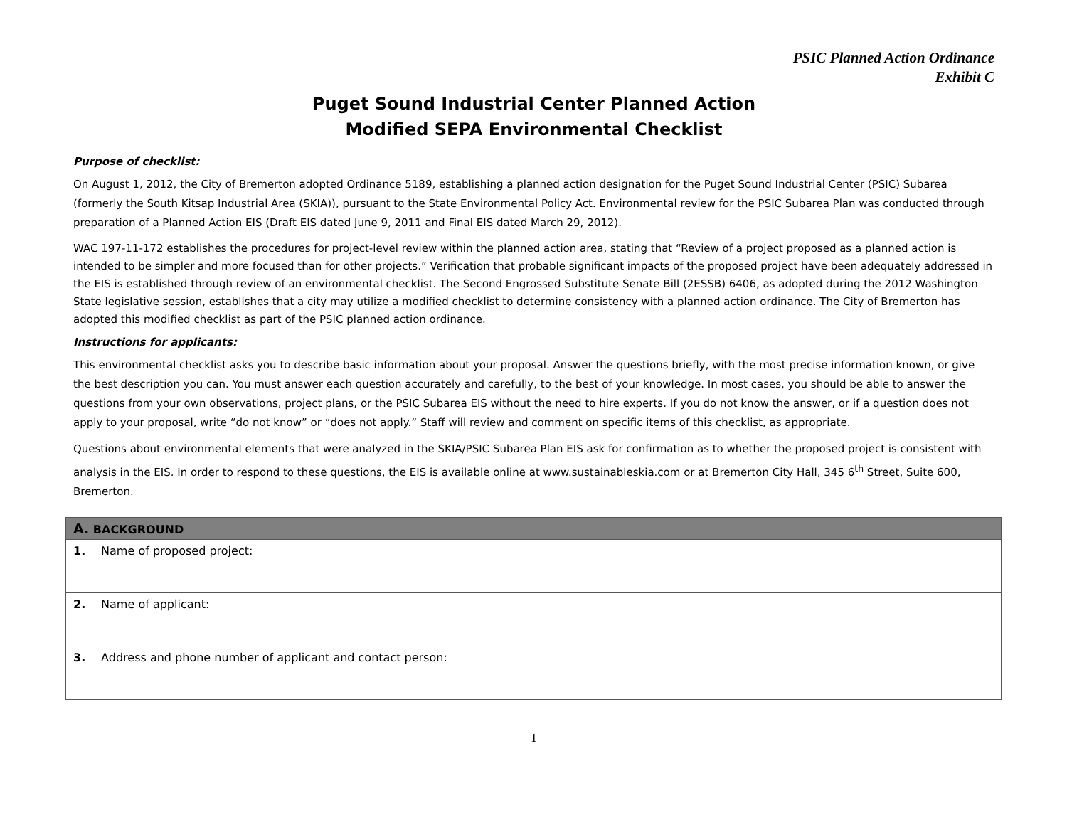PSIC Planned Action Ordinance
Exhibit C
Puget Sound Industrial Center Planned Action
Modified SEPA Environmental Checklist
Purpose of checklist:
On August 1, 2012, the City of Bremerton adopted Ordinance 5189, establishing a planned action designation for the Puget Sound Industrial Center (PSIC) Subarea (formerly the South Kitsap Industrial Area (SKIA)), pursuant to the State Environmental Policy Act. Environmental review for the PSIC Subarea Plan was conducted through preparation of a Planned Action EIS (Draft EIS dated June 9, 2011 and Final EIS dated March 29, 2012).
WAC 197-11-172 establishes the procedures for project-level review within the planned action area, stating that “Review of a project proposed as a planned action is intended to be simpler and more focused than for other projects.” Verification that probable significant impacts of the proposed project have been adequately addressed in the EIS is established through review of an environmental checklist. The Second Engrossed Substitute Senate Bill (2ESSB) 6406, as adopted during the 2012 Washington State legislative session, establishes that a city may utilize a modified checklist to determine consistency with a planned action ordinance. The City of Bremerton has adopted this modified checklist as part of the PSIC planned action ordinance.
Instructions for applicants:
This environmental checklist asks you to describe basic information about your proposal. Answer the questions briefly, with the most precise information known, or give the best description you can. You must answer each question accurately and carefully, to the best of your knowledge. In most cases, you should be able to answer the questions from your own observations, project plans, or the PSIC Subarea EIS without the need to hire experts. If you do not know the answer, or if a question does not apply to your proposal, write “do not know” or “does not apply.” Staff will review and comment on specific items of this checklist, as appropriate.
Questions about environmental elements that were analyzed in the SKIA/PSIC Subarea Plan EIS ask for confirmation as to whether the proposed project is consistent with analysis in the EIS. In order to respond to these questions, the EIS is available online at www.sustainableskia.com or at Bremerton City Hall, 345 6<sup>th</sup> Street, Suite 600, Bremerton.
| A. BACKGROUND |
| --- |
| 1. Name of proposed project: |
| 2. Name of applicant: |
| 3. Address and phone number of applicant and contact person: |
1